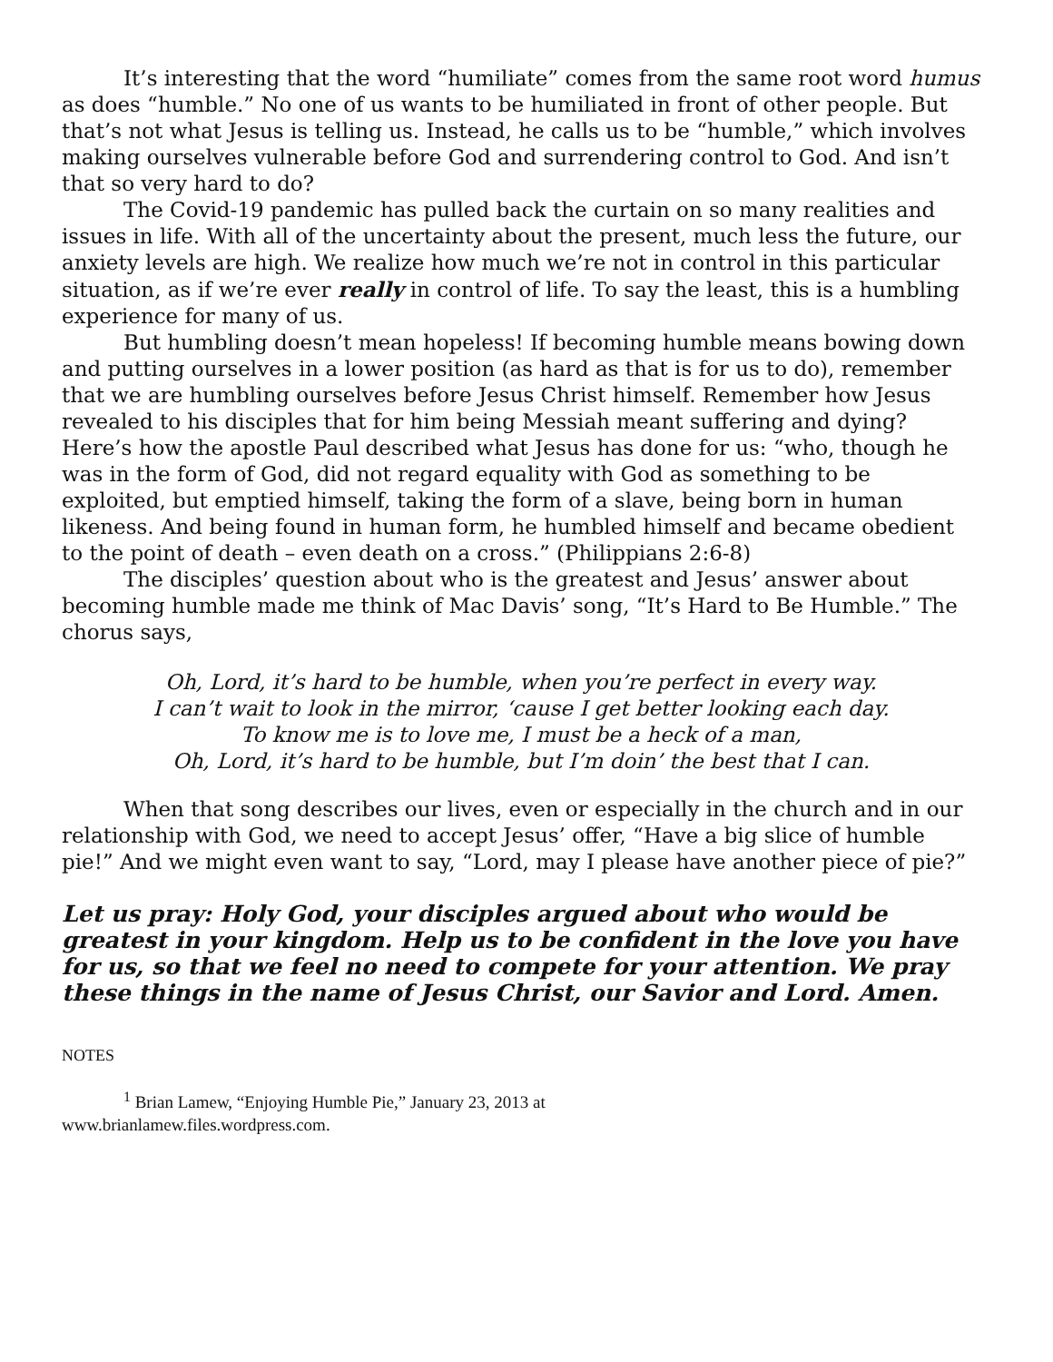It’s interesting that the word “humiliate” comes from the same root word humus as does “humble.” No one of us wants to be humiliated in front of other people. But that’s not what Jesus is telling us. Instead, he calls us to be “humble,” which involves making ourselves vulnerable before God and surrendering control to God. And isn’t that so very hard to do?
The Covid-19 pandemic has pulled back the curtain on so many realities and issues in life. With all of the uncertainty about the present, much less the future, our anxiety levels are high. We realize how much we’re not in control in this particular situation, as if we’re ever really in control of life. To say the least, this is a humbling experience for many of us.
But humbling doesn’t mean hopeless! If becoming humble means bowing down and putting ourselves in a lower position (as hard as that is for us to do), remember that we are humbling ourselves before Jesus Christ himself. Remember how Jesus revealed to his disciples that for him being Messiah meant suffering and dying? Here’s how the apostle Paul described what Jesus has done for us: “who, though he was in the form of God, did not regard equality with God as something to be exploited, but emptied himself, taking the form of a slave, being born in human likeness. And being found in human form, he humbled himself and became obedient to the point of death – even death on a cross.” (Philippians 2:6-8)
The disciples’ question about who is the greatest and Jesus’ answer about becoming humble made me think of Mac Davis’ song, “It’s Hard to Be Humble.” The chorus says,
Oh, Lord, it’s hard to be humble, when you’re perfect in every way.
I can’t wait to look in the mirror, ‘cause I get better looking each day.
To know me is to love me, I must be a heck of a man,
Oh, Lord, it’s hard to be humble, but I’m doin’ the best that I can.
When that song describes our lives, even or especially in the church and in our relationship with God, we need to accept Jesus’ offer, “Have a big slice of humble pie!” And we might even want to say, “Lord, may I please have another piece of pie?”
Let us pray: Holy God, your disciples argued about who would be greatest in your kingdom. Help us to be confident in the love you have for us, so that we feel no need to compete for your attention. We pray these things in the name of Jesus Christ, our Savior and Lord. Amen.
NOTES
<sup>1</sup> Brian Lamew, “Enjoying Humble Pie,” January 23, 2013 at
www.brianlamew.files.wordpress.com.